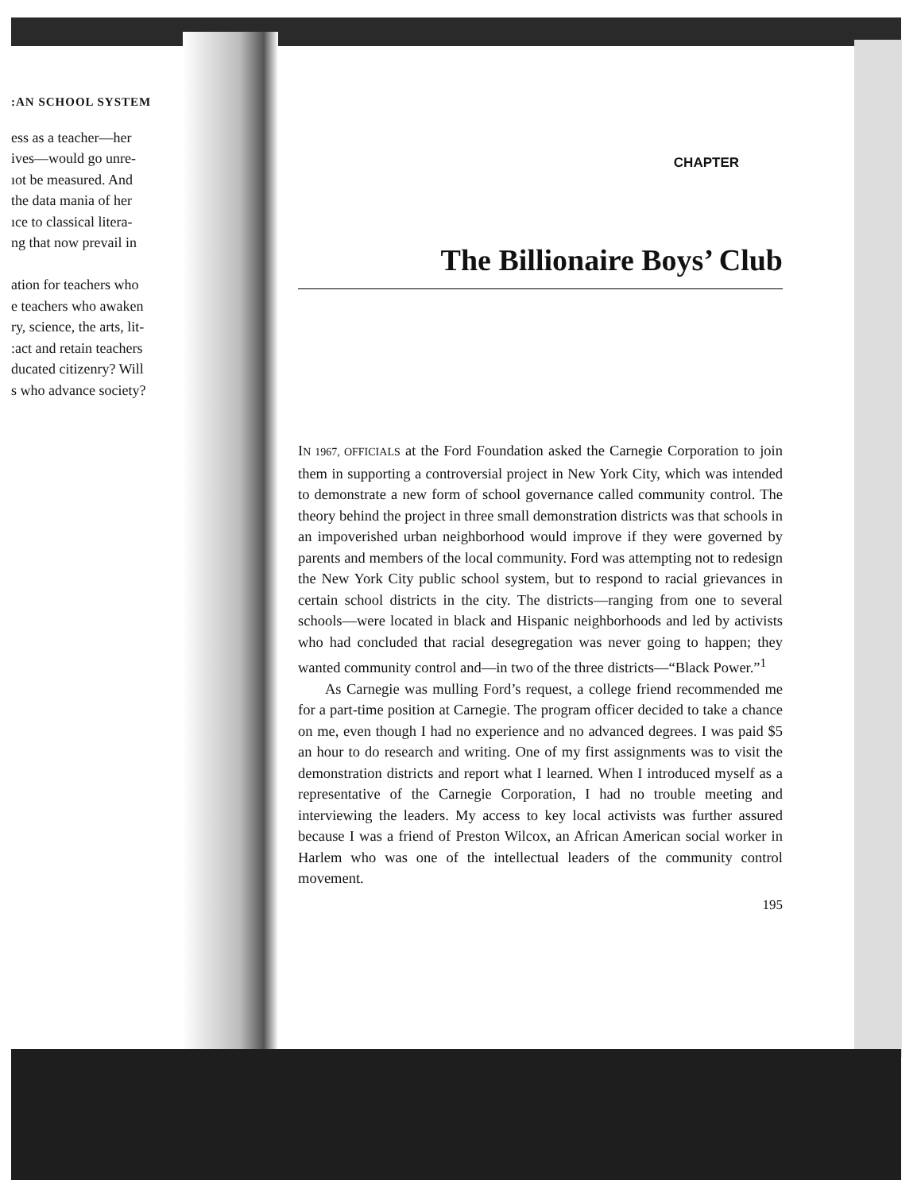:AN SCHOOL SYSTEM
ess as a teacher—her
ives—would go unre-
ıot be measured. And
the data mania of her
ıce to classical litera-
ng that now prevail in
ation for teachers who
e teachers who awaken
ry, science, the arts, lit-
:act and retain teachers
ducated citizenry? Will
s who advance society?
CHAPTER
The Billionaire Boys’ Club
IN 1967, OFFICIALS at the Ford Foundation asked the Carnegie Corporation to join them in supporting a controversial project in New York City, which was intended to demonstrate a new form of school governance called community control. The theory behind the project in three small demonstration districts was that schools in an impoverished urban neighborhood would improve if they were governed by parents and members of the local community. Ford was attempting not to redesign the New York City public school system, but to respond to racial grievances in certain school districts in the city. The districts—ranging from one to several schools—were located in black and Hispanic neighborhoods and led by activists who had concluded that racial desegregation was never going to happen; they wanted community control and—in two of the three districts—“Black Power.”<sup>1</sup>
As Carnegie was mulling Ford’s request, a college friend recommended me for a part-time position at Carnegie. The program officer decided to take a chance on me, even though I had no experience and no advanced degrees. I was paid $5 an hour to do research and writing. One of my first assignments was to visit the demonstration districts and report what I learned. When I introduced myself as a representative of the Carnegie Corporation, I had no trouble meeting and interviewing the leaders. My access to key local activists was further assured because I was a friend of Preston Wilcox, an African American social worker in Harlem who was one of the intellectual leaders of the community control movement.
195